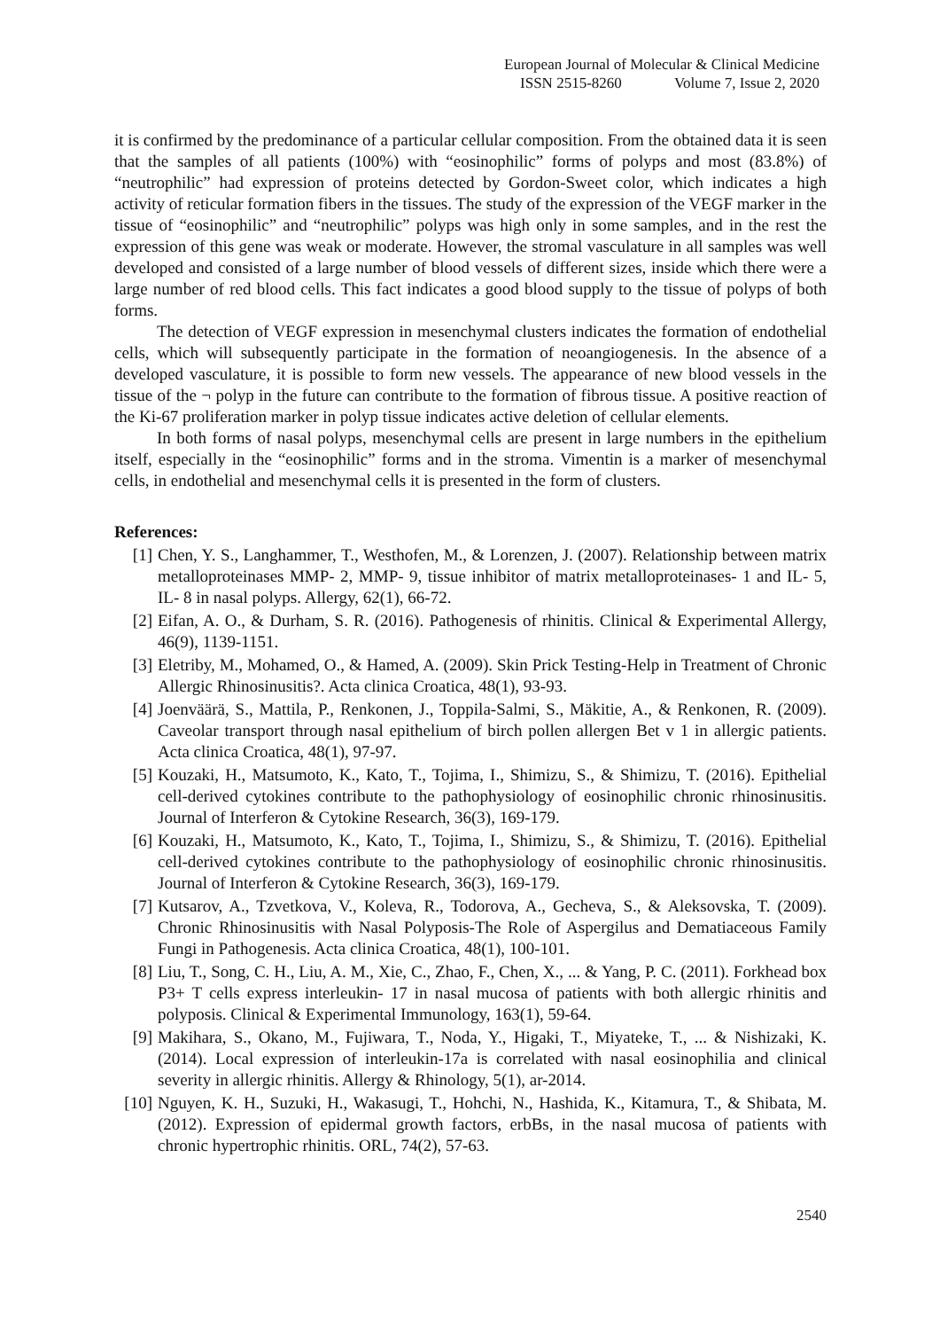European Journal of Molecular & Clinical Medicine
ISSN 2515-8260 Volume 7, Issue 2, 2020
it is confirmed by the predominance of a particular cellular composition. From the obtained data it is seen that the samples of all patients (100%) with “eosinophilic” forms of polyps and most (83.8%) of “neutrophilic” had expression of proteins detected by Gordon-Sweet color, which indicates a high activity of reticular formation fibers in the tissues. The study of the expression of the VEGF marker in the tissue of “eosinophilic” and “neutrophilic” polyps was high only in some samples, and in the rest the expression of this gene was weak or moderate. However, the stromal vasculature in all samples was well developed and consisted of a large number of blood vessels of different sizes, inside which there were a large number of red blood cells. This fact indicates a good blood supply to the tissue of polyps of both forms.
The detection of VEGF expression in mesenchymal clusters indicates the formation of endothelial cells, which will subsequently participate in the formation of neoangiogenesis. In the absence of a developed vasculature, it is possible to form new vessels. The appearance of new blood vessels in the tissue of the ¬ polyp in the future can contribute to the formation of fibrous tissue. A positive reaction of the Ki-67 proliferation marker in polyp tissue indicates active deletion of cellular elements.
In both forms of nasal polyps, mesenchymal cells are present in large numbers in the epithelium itself, especially in the “eosinophilic” forms and in the stroma. Vimentin is a marker of mesenchymal cells, in endothelial and mesenchymal cells it is presented in the form of clusters.
References:
[1] Chen, Y. S., Langhammer, T., Westhofen, M., & Lorenzen, J. (2007). Relationship between matrix metalloproteinases MMP‐ 2, MMP‐ 9, tissue inhibitor of matrix metalloproteinases‐ 1 and IL‐ 5, IL‐ 8 in nasal polyps. Allergy, 62(1), 66-72.
[2] Eifan, A. O., & Durham, S. R. (2016). Pathogenesis of rhinitis. Clinical & Experimental Allergy, 46(9), 1139-1151.
[3] Eletriby, M., Mohamed, O., & Hamed, A. (2009). Skin Prick Testing-Help in Treatment of Chronic Allergic Rhinosinusitis?. Acta clinica Croatica, 48(1), 93-93.
[4] Joenväärä, S., Mattila, P., Renkonen, J., Toppila-Salmi, S., Mäkitie, A., & Renkonen, R. (2009). Caveolar transport through nasal epithelium of birch pollen allergen Bet v 1 in allergic patients. Acta clinica Croatica, 48(1), 97-97.
[5] Kouzaki, H., Matsumoto, K., Kato, T., Tojima, I., Shimizu, S., & Shimizu, T. (2016). Epithelial cell-derived cytokines contribute to the pathophysiology of eosinophilic chronic rhinosinusitis. Journal of Interferon & Cytokine Research, 36(3), 169-179.
[6] Kouzaki, H., Matsumoto, K., Kato, T., Tojima, I., Shimizu, S., & Shimizu, T. (2016). Epithelial cell-derived cytokines contribute to the pathophysiology of eosinophilic chronic rhinosinusitis. Journal of Interferon & Cytokine Research, 36(3), 169-179.
[7] Kutsarov, A., Tzvetkova, V., Koleva, R., Todorova, A., Gecheva, S., & Aleksovska, T. (2009). Chronic Rhinosinusitis with Nasal Polyposis-The Role of Aspergilus and Dematiaceous Family Fungi in Pathogenesis. Acta clinica Croatica, 48(1), 100-101.
[8] Liu, T., Song, C. H., Liu, A. M., Xie, C., Zhao, F., Chen, X., ... & Yang, P. C. (2011). Forkhead box P3+ T cells express interleukin‐ 17 in nasal mucosa of patients with both allergic rhinitis and polyposis. Clinical & Experimental Immunology, 163(1), 59-64.
[9] Makihara, S., Okano, M., Fujiwara, T., Noda, Y., Higaki, T., Miyateke, T., ... & Nishizaki, K. (2014). Local expression of interleukin-17a is correlated with nasal eosinophilia and clinical severity in allergic rhinitis. Allergy & Rhinology, 5(1), ar-2014.
[10] Nguyen, K. H., Suzuki, H., Wakasugi, T., Hohchi, N., Hashida, K., Kitamura, T., & Shibata, M. (2012). Expression of epidermal growth factors, erbBs, in the nasal mucosa of patients with chronic hypertrophic rhinitis. ORL, 74(2), 57-63.
2540